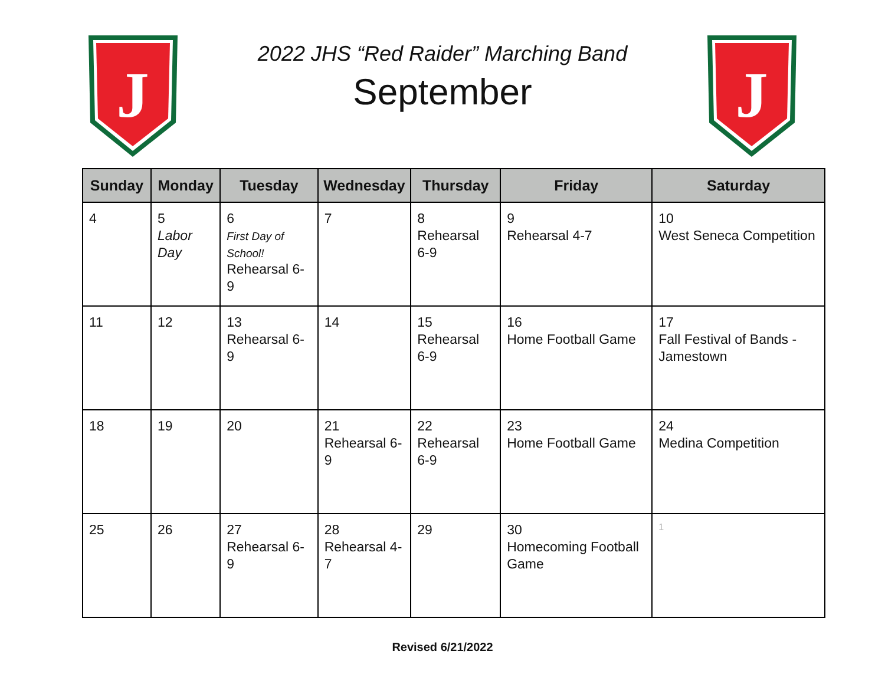J
2022 JHS “Red Raider” Marching Band
September
J
| Sunday | Monday | Tuesday | Wednesday | Thursday | Friday | Saturday |
| --- | --- | --- | --- | --- | --- | --- |
| 4 | 5 Labor Day | 6 First Day of School! Rehearsal 6-9 | 7 | 8 Rehearsal 6-9 | 9 Rehearsal 4-7 | 10 West Seneca Competition |
| 11 | 12 | 13 Rehearsal 6-9 | 14 | 15 Rehearsal 6-9 | 16 Home Football Game | 17 Fall Festival of Bands - Jamestown |
| 18 | 19 | 20 | 21 Rehearsal 6-9 | 22 Rehearsal 6-9 | 23 Home Football Game | 24 Medina Competition |
| 25 | 26 | 27 Rehearsal 6-9 | 28 Rehearsal 4-7 | 29 | 30 Homecoming Football Game | 1 |
Revised 6/21/2022